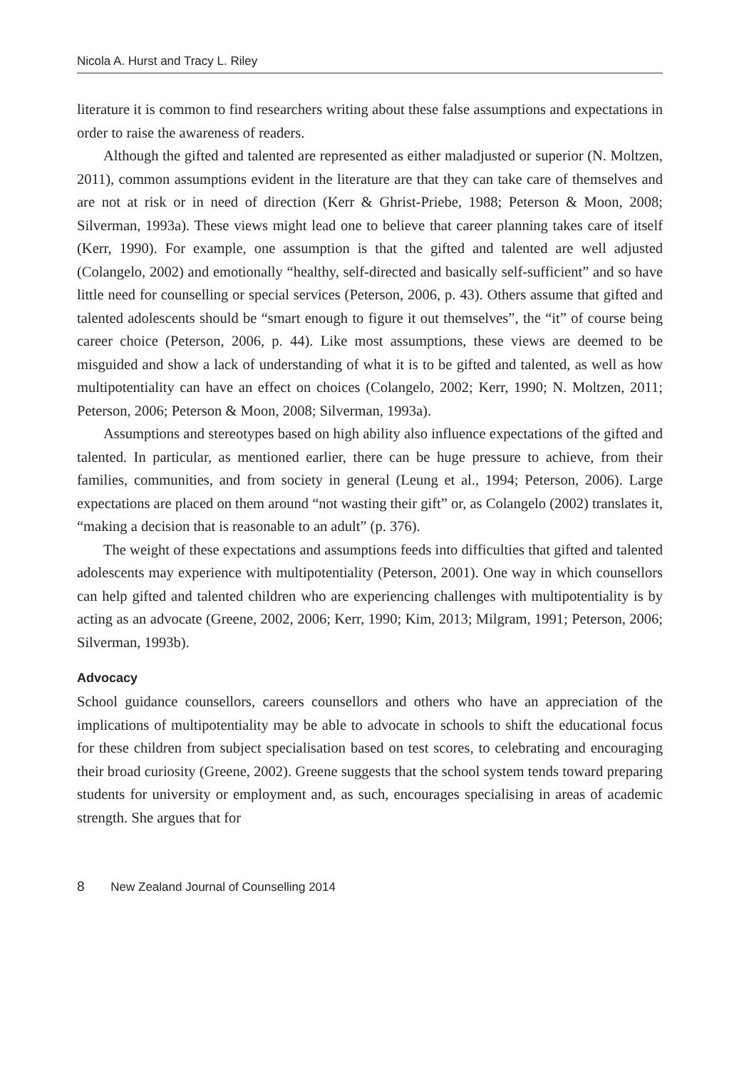Nicola A. Hurst and Tracy L. Riley
literature it is common to find researchers writing about these false assumptions and expectations in order to raise the awareness of readers.
Although the gifted and talented are represented as either maladjusted or superior (N. Moltzen, 2011), common assumptions evident in the literature are that they can take care of themselves and are not at risk or in need of direction (Kerr & Ghrist-Priebe, 1988; Peterson & Moon, 2008; Silverman, 1993a). These views might lead one to believe that career planning takes care of itself (Kerr, 1990). For example, one assumption is that the gifted and talented are well adjusted (Colangelo, 2002) and emotionally “healthy, self-directed and basically self-sufficient” and so have little need for counselling or special services (Peterson, 2006, p. 43). Others assume that gifted and talented adolescents should be “smart enough to figure it out themselves”, the “it” of course being career choice (Peterson, 2006, p. 44). Like most assumptions, these views are deemed to be misguided and show a lack of understanding of what it is to be gifted and talented, as well as how multipotentiality can have an effect on choices (Colangelo, 2002; Kerr, 1990; N. Moltzen, 2011; Peterson, 2006; Peterson & Moon, 2008; Silverman, 1993a).
Assumptions and stereotypes based on high ability also influence expectations of the gifted and talented. In particular, as mentioned earlier, there can be huge pressure to achieve, from their families, communities, and from society in general (Leung et al., 1994; Peterson, 2006). Large expectations are placed on them around “not wasting their gift” or, as Colangelo (2002) translates it, “making a decision that is reasonable to an adult” (p. 376).
The weight of these expectations and assumptions feeds into difficulties that gifted and talented adolescents may experience with multipotentiality (Peterson, 2001). One way in which counsellors can help gifted and talented children who are experiencing challenges with multipotentiality is by acting as an advocate (Greene, 2002, 2006; Kerr, 1990; Kim, 2013; Milgram, 1991; Peterson, 2006; Silverman, 1993b).
Advocacy
School guidance counsellors, careers counsellors and others who have an appreciation of the implications of multipotentiality may be able to advocate in schools to shift the educational focus for these children from subject specialisation based on test scores, to celebrating and encouraging their broad curiosity (Greene, 2002). Greene suggests that the school system tends toward preparing students for university or employment and, as such, encourages specialising in areas of academic strength. She argues that for
8 New Zealand Journal of Counselling 2014